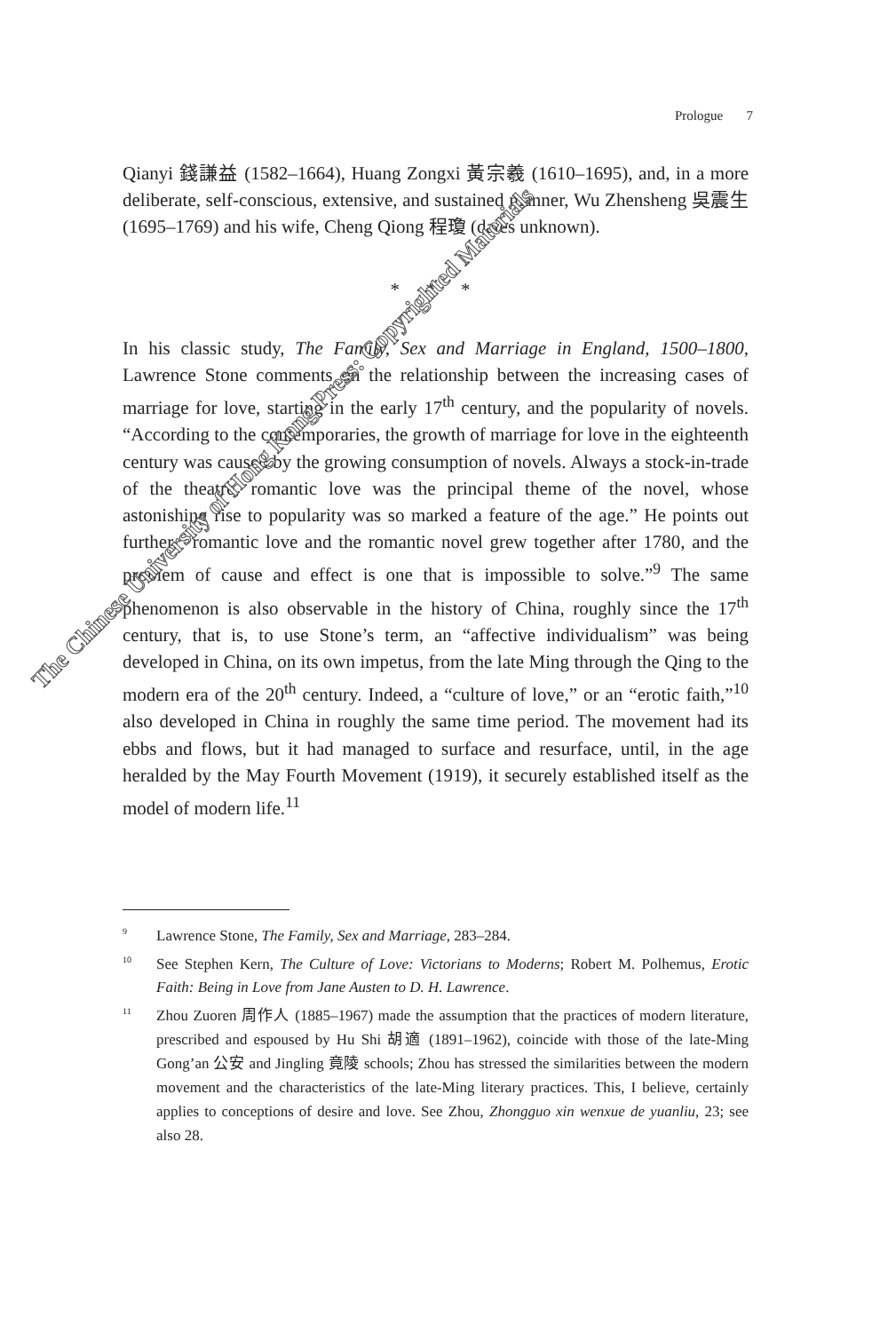Prologue 7
Qianyi 錢謙益 (1582–1664), Huang Zongxi 黃宗羲 (1610–1695), and, in a more deliberate, self-conscious, extensive, and sustained manner, Wu Zhensheng 吳震生 (1695–1769) and his wife, Cheng Qiong 程瓊 (dates unknown).
* * *
In his classic study, The Family, Sex and Marriage in England, 1500–1800, Lawrence Stone comments on the relationship between the increasing cases of marriage for love, starting in the early 17<sup>th</sup> century, and the popularity of novels. “According to the contemporaries, the growth of marriage for love in the eighteenth century was caused by the growing consumption of novels. Always a stock-in-trade of the theatre, romantic love was the principal theme of the novel, whose astonishing rise to popularity was so marked a feature of the age.” He points out further, “romantic love and the romantic novel grew together after 1780, and the problem of cause and effect is one that is impossible to solve.”<sup>9</sup> The same phenomenon is also observable in the history of China, roughly since the 17<sup>th</sup> century, that is, to use Stone’s term, an “affective individualism” was being developed in China, on its own impetus, from the late Ming through the Qing to the modern era of the 20<sup>th</sup> century. Indeed, a “culture of love,” or an “erotic faith,”<sup>10</sup> also developed in China in roughly the same time period. The movement had its ebbs and flows, but it had managed to surface and resurface, until, in the age heralded by the May Fourth Movement (1919), it securely established itself as the model of modern life.<sup>11</sup>
<sup>9</sup> Lawrence Stone, The Family, Sex and Marriage, 283–284.
<sup>10</sup> See Stephen Kern, The Culture of Love: Victorians to Moderns; Robert M. Polhemus, Erotic Faith: Being in Love from Jane Austen to D. H. Lawrence.
<sup>11</sup> Zhou Zuoren 周作人 (1885–1967) made the assumption that the practices of modern literature, prescribed and espoused by Hu Shi 胡適 (1891–1962), coincide with those of the late-Ming Gong’an 公安 and Jingling 竟陵 schools; Zhou has stressed the similarities between the modern movement and the characteristics of the late-Ming literary practices. This, I believe, certainly applies to conceptions of desire and love. See Zhou, Zhongguo xin wenxue de yuanliu, 23; see also 28.
The Chinese University of Hong Kong Press: Copyrighted Materials